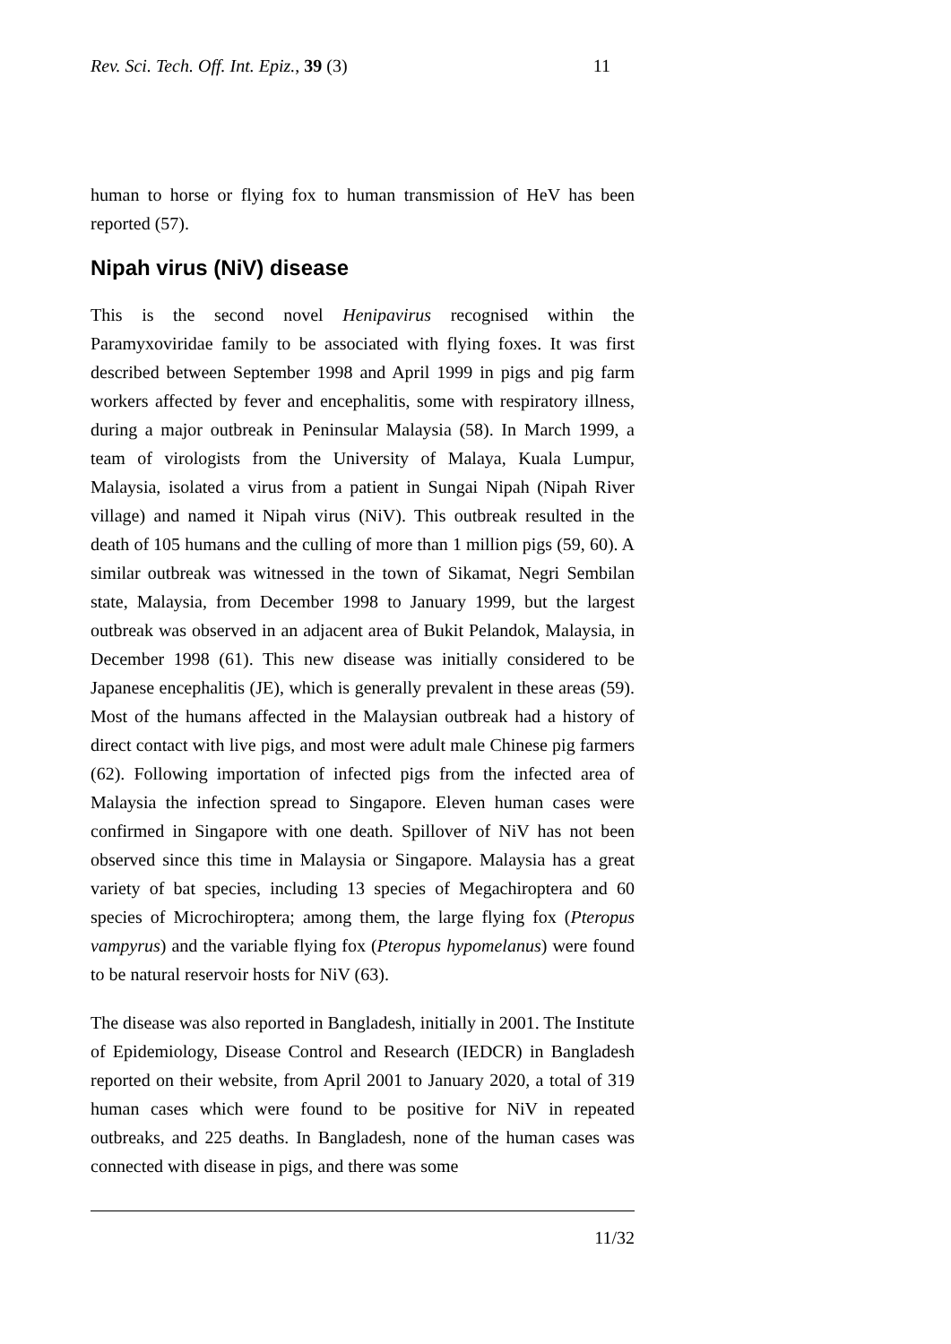Rev. Sci. Tech. Off. Int. Epiz., 39 (3) 11
human to horse or flying fox to human transmission of HeV has been reported (57).
Nipah virus (NiV) disease
This is the second novel Henipavirus recognised within the Paramyxoviridae family to be associated with flying foxes. It was first described between September 1998 and April 1999 in pigs and pig farm workers affected by fever and encephalitis, some with respiratory illness, during a major outbreak in Peninsular Malaysia (58). In March 1999, a team of virologists from the University of Malaya, Kuala Lumpur, Malaysia, isolated a virus from a patient in Sungai Nipah (Nipah River village) and named it Nipah virus (NiV). This outbreak resulted in the death of 105 humans and the culling of more than 1 million pigs (59, 60). A similar outbreak was witnessed in the town of Sikamat, Negri Sembilan state, Malaysia, from December 1998 to January 1999, but the largest outbreak was observed in an adjacent area of Bukit Pelandok, Malaysia, in December 1998 (61). This new disease was initially considered to be Japanese encephalitis (JE), which is generally prevalent in these areas (59). Most of the humans affected in the Malaysian outbreak had a history of direct contact with live pigs, and most were adult male Chinese pig farmers (62). Following importation of infected pigs from the infected area of Malaysia the infection spread to Singapore. Eleven human cases were confirmed in Singapore with one death. Spillover of NiV has not been observed since this time in Malaysia or Singapore. Malaysia has a great variety of bat species, including 13 species of Megachiroptera and 60 species of Microchiroptera; among them, the large flying fox (Pteropus vampyrus) and the variable flying fox (Pteropus hypomelanus) were found to be natural reservoir hosts for NiV (63).
The disease was also reported in Bangladesh, initially in 2001. The Institute of Epidemiology, Disease Control and Research (IEDCR) in Bangladesh reported on their website, from April 2001 to January 2020, a total of 319 human cases which were found to be positive for NiV in repeated outbreaks, and 225 deaths. In Bangladesh, none of the human cases was connected with disease in pigs, and there was some
11/32